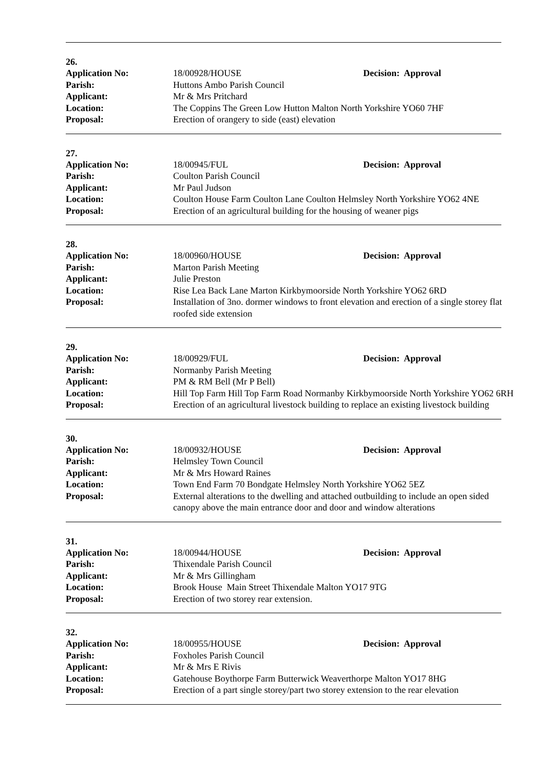26.
| Application No: | 18/00928/HOUSE | Decision: Approval |
| Parish: | Huttons Ambo Parish Council | |
| Applicant: | Mr & Mrs Pritchard | |
| Location: | The Coppins The Green Low Hutton Malton North Yorkshire YO60 7HF | |
| Proposal: | Erection of orangery to side (east) elevation | |
27.
| Application No: | 18/00945/FUL | Decision: Approval |
| Parish: | Coulton Parish Council | |
| Applicant: | Mr Paul Judson | |
| Location: | Coulton House Farm Coulton Lane Coulton Helmsley North Yorkshire YO62 4NE | |
| Proposal: | Erection of an agricultural building for the housing of weaner pigs | |
28.
| Application No: | 18/00960/HOUSE | Decision: Approval |
| Parish: | Marton Parish Meeting | |
| Applicant: | Julie Preston | |
| Location: | Rise Lea Back Lane Marton Kirkbymoorside North Yorkshire YO62 6RD | |
| Proposal: | Installation of 3no. dormer windows to front elevation and erection of a single storey flat roofed side extension | |
29.
| Application No: | 18/00929/FUL | Decision: Approval |
| Parish: | Normanby Parish Meeting | |
| Applicant: | PM & RM Bell (Mr P Bell) | |
| Location: | Hill Top Farm Hill Top Farm Road Normanby Kirkbymoorside North Yorkshire YO62 6RH | |
| Proposal: | Erection of an agricultural livestock building to replace an existing livestock building | |
30.
| Application No: | 18/00932/HOUSE | Decision: Approval |
| Parish: | Helmsley Town Council | |
| Applicant: | Mr & Mrs Howard Raines | |
| Location: | Town End Farm 70 Bondgate Helmsley North Yorkshire YO62 5EZ | |
| Proposal: | External alterations to the dwelling and attached outbuilding to include an open sided canopy above the main entrance door and door and window alterations | |
31.
| Application No: | 18/00944/HOUSE | Decision: Approval |
| Parish: | Thixendale Parish Council | |
| Applicant: | Mr & Mrs Gillingham | |
| Location: | Brook House Main Street Thixendale Malton YO17 9TG | |
| Proposal: | Erection of two storey rear extension. | |
32.
| Application No: | 18/00955/HOUSE | Decision: Approval |
| Parish: | Foxholes Parish Council | |
| Applicant: | Mr & Mrs E Rivis | |
| Location: | Gatehouse Boythorpe Farm Butterwick Weaverthorpe Malton YO17 8HG | |
| Proposal: | Erection of a part single storey/part two storey extension to the rear elevation | |